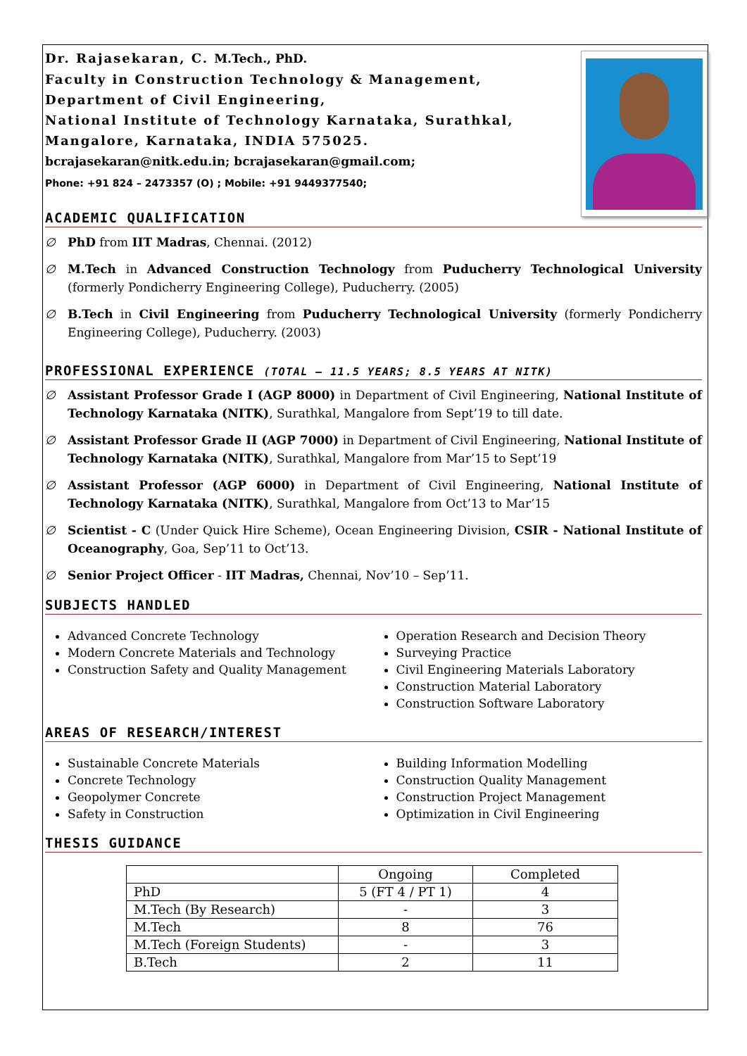Dr. Rajasekaran, C. M.Tech., PhD.
Faculty in Construction Technology & Management,
Department of Civil Engineering,
National Institute of Technology Karnataka, Surathkal,
Mangalore, Karnataka, INDIA 575025.
bcrajasekaran@nitk.edu.in; bcrajasekaran@gmail.com;
Phone: +91 824 – 2473357 (O) ; Mobile: +91 9449377540;
ACADEMIC QUALIFICATION
∅ PhD from IIT Madras, Chennai. (2012)
∅ M.Tech in Advanced Construction Technology from Puducherry Technological University (formerly Pondicherry Engineering College), Puducherry. (2005)
∅ B.Tech in Civil Engineering from Puducherry Technological University (formerly Pondicherry Engineering College), Puducherry. (2003)
PROFESSIONAL EXPERIENCE (TOTAL – 11.5 YEARS; 8.5 YEARS AT NITK)
∅ Assistant Professor Grade I (AGP 8000) in Department of Civil Engineering, National Institute of Technology Karnataka (NITK), Surathkal, Mangalore from Sept’19 to till date.
∅ Assistant Professor Grade II (AGP 7000) in Department of Civil Engineering, National Institute of Technology Karnataka (NITK), Surathkal, Mangalore from Mar’15 to Sept’19
∅ Assistant Professor (AGP 6000) in Department of Civil Engineering, National Institute of Technology Karnataka (NITK), Surathkal, Mangalore from Oct’13 to Mar’15
∅ Scientist - C (Under Quick Hire Scheme), Ocean Engineering Division, CSIR - National Institute of Oceanography, Goa, Sep’11 to Oct’13.
∅ Senior Project Officer - IIT Madras, Chennai, Nov’10 – Sep’11.
SUBJECTS HANDLED
Advanced Concrete Technology
Modern Concrete Materials and Technology
Construction Safety and Quality Management
Operation Research and Decision Theory
Surveying Practice
Civil Engineering Materials Laboratory
Construction Material Laboratory
Construction Software Laboratory
AREAS OF RESEARCH/INTEREST
Sustainable Concrete Materials
Concrete Technology
Geopolymer Concrete
Safety in Construction
Building Information Modelling
Construction Quality Management
Construction Project Management
Optimization in Civil Engineering
THESIS GUIDANCE
| | Ongoing | Completed |
| --- | --- | --- |
| PhD | 5 (FT 4 / PT 1) | 4 |
| M.Tech (By Research) | - | 3 |
| M.Tech | 8 | 76 |
| M.Tech (Foreign Students) | - | 3 |
| B.Tech | 2 | 11 |